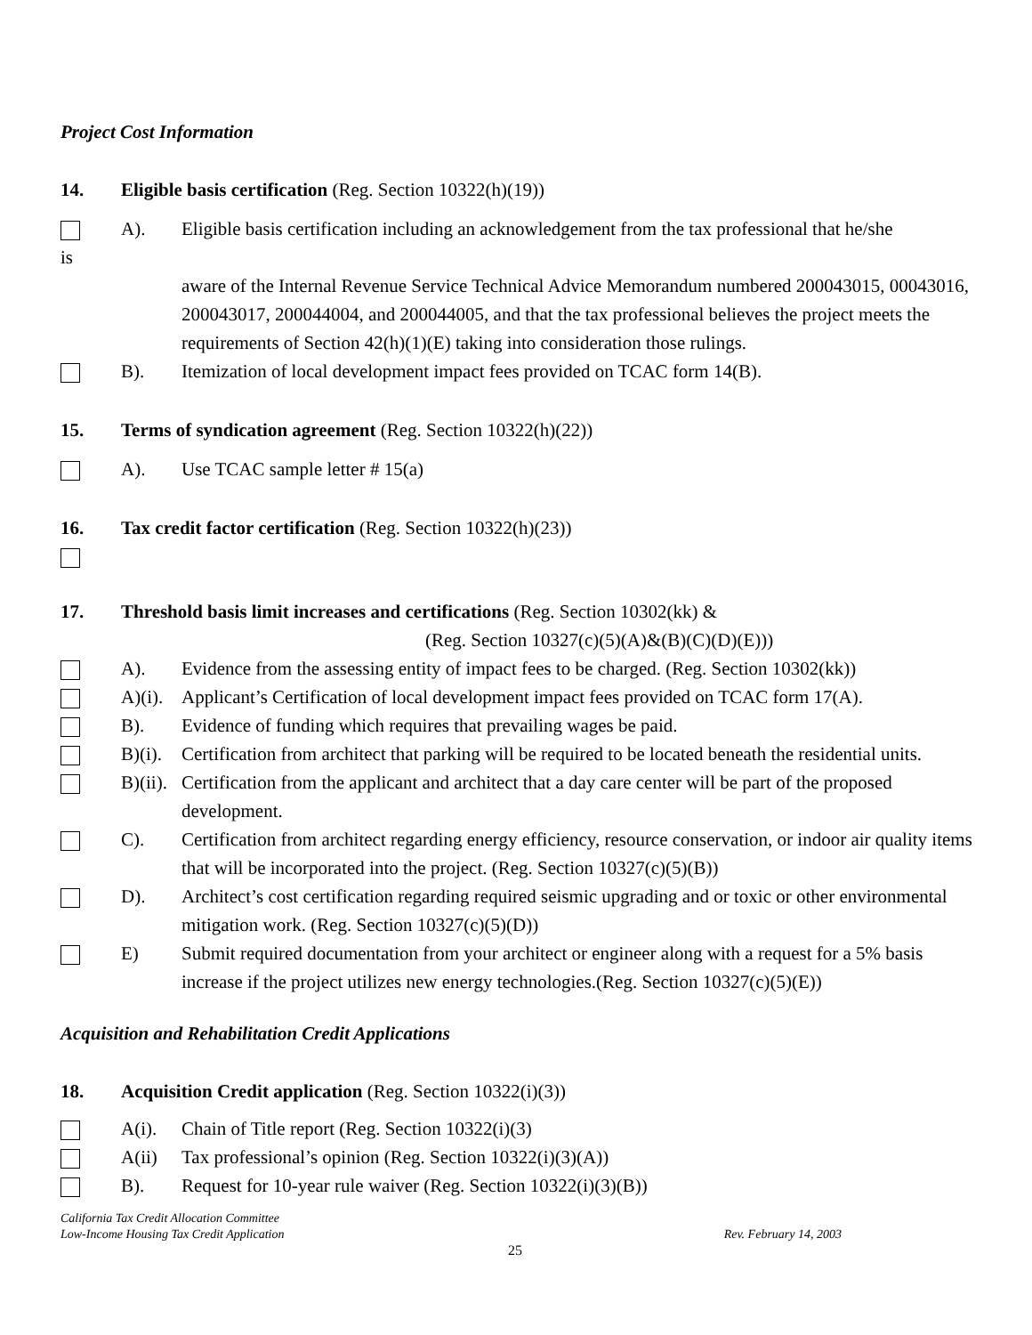Project Cost Information
14. Eligible basis certification (Reg. Section 10322(h)(19))
A). Eligible basis certification including an acknowledgement from the tax professional that he/she
is
aware of the Internal Revenue Service Technical Advice Memorandum numbered 200043015, 00043016, 200043017, 200044004, and 200044005, and that the tax professional believes the project meets the requirements of Section 42(h)(1)(E) taking into consideration those rulings.
B). Itemization of local development impact fees provided on TCAC form 14(B).
15. Terms of syndication agreement (Reg. Section 10322(h)(22))
A). Use TCAC sample letter # 15(a)
16. Tax credit factor certification (Reg. Section 10322(h)(23))
17. Threshold basis limit increases and certifications (Reg. Section 10302(kk) &
(Reg. Section 10327(c)(5)(A)&(B)(C)(D)(E)))
A). Evidence from the assessing entity of impact fees to be charged. (Reg. Section 10302(kk))
A)(i).
Applicant’s Certification of local development impact fees provided on TCAC form 17(A).
B). Evidence of funding which requires that prevailing wages be paid.
B)(i).
Certification from architect that parking will be required to be located beneath the residential units.
B)(ii).
Certification from the applicant and architect that a day care center will be part of the proposed development.
C). Certification from architect regarding energy efficiency, resource conservation, or indoor air quality items that will be incorporated into the project. (Reg. Section 10327(c)(5)(B))
D). Architect’s cost certification regarding required seismic upgrading and or toxic or other environmental mitigation work. (Reg. Section 10327(c)(5)(D))
E) Submit required documentation from your architect or engineer along with a request for a 5% basis increase if the project utilizes new energy technologies.(Reg. Section 10327(c)(5)(E))
Acquisition and Rehabilitation Credit Applications
18. Acquisition Credit application (Reg. Section 10322(i)(3))
A(i). Chain of Title report (Reg. Section 10322(i)(3)
A(ii) Tax professional’s opinion (Reg. Section 10322(i)(3)(A))
B). Request for 10-year rule waiver (Reg. Section 10322(i)(3)(B))
California Tax Credit Allocation Committee
Low-Income Housing Tax Credit Application
Rev. February 14, 2003
25